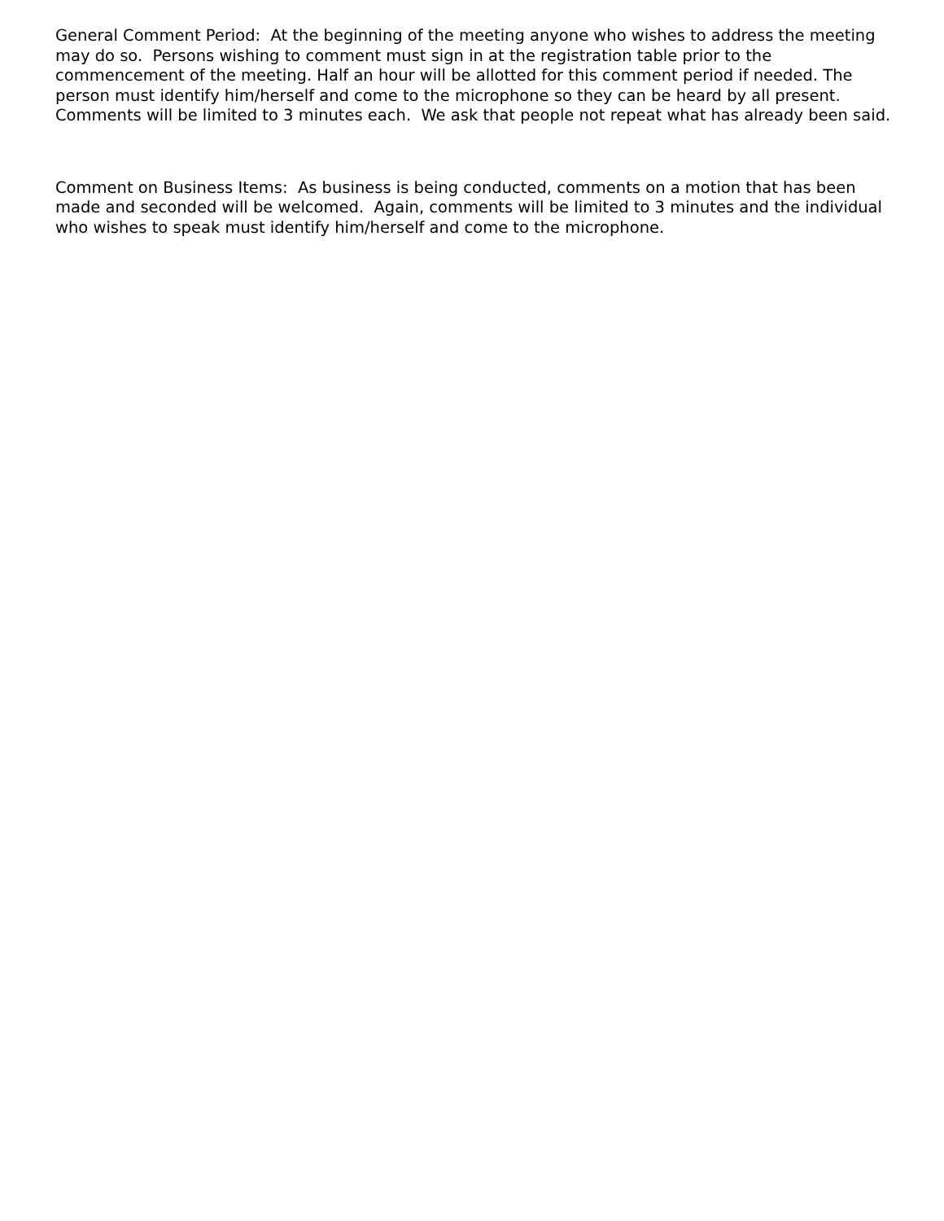General Comment Period: At the beginning of the meeting anyone who wishes to address the meeting may do so. Persons wishing to comment must sign in at the registration table prior to the commencement of the meeting. Half an hour will be allotted for this comment period if needed. The person must identify him/herself and come to the microphone so they can be heard by all present. Comments will be limited to 3 minutes each. We ask that people not repeat what has already been said.
Comment on Business Items: As business is being conducted, comments on a motion that has been made and seconded will be welcomed. Again, comments will be limited to 3 minutes and the individual who wishes to speak must identify him/herself and come to the microphone.